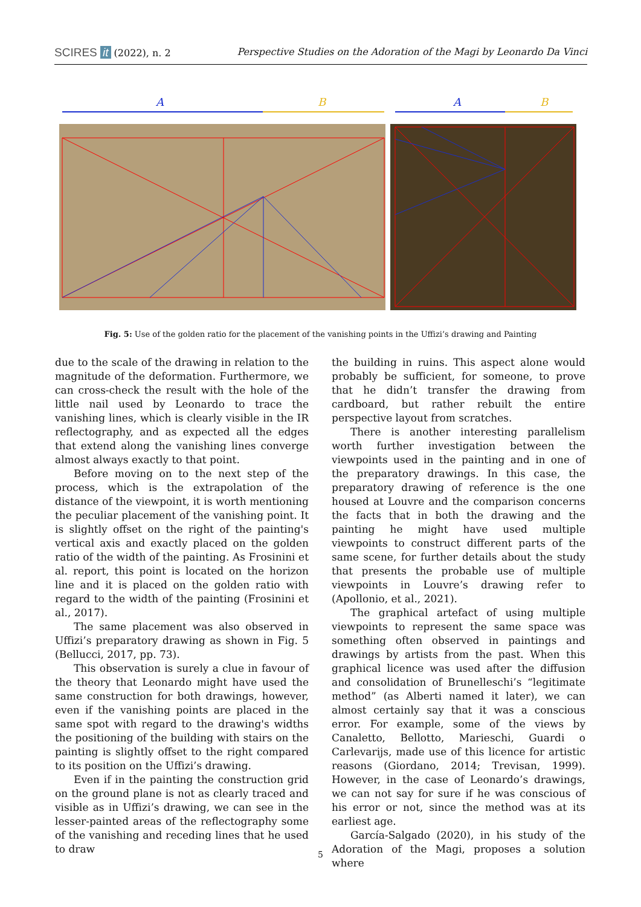SCIRES it (2022), n. 2 Perspective Studies on the Adoration of the Magi by Leonardo Da Vinci
A
B
A
B
Fig. 5: Use of the golden ratio for the placement of the vanishing points in the Uffizi’s drawing and Painting
due to the scale of the drawing in relation to the magnitude of the deformation. Furthermore, we can cross-check the result with the hole of the little nail used by Leonardo to trace the vanishing lines, which is clearly visible in the IR reflectography, and as expected all the edges that extend along the vanishing lines converge almost always exactly to that point.
Before moving on to the next step of the process, which is the extrapolation of the distance of the viewpoint, it is worth mentioning the peculiar placement of the vanishing point. It is slightly offset on the right of the painting's vertical axis and exactly placed on the golden ratio of the width of the painting. As Frosinini et al. report, this point is located on the horizon line and it is placed on the golden ratio with regard to the width of the painting (Frosinini et al., 2017).
The same placement was also observed in Uffizi’s preparatory drawing as shown in Fig. 5 (Bellucci, 2017, pp. 73).
This observation is surely a clue in favour of the theory that Leonardo might have used the same construction for both drawings, however, even if the vanishing points are placed in the same spot with regard to the drawing's widths the positioning of the building with stairs on the painting is slightly offset to the right compared to its position on the Uffizi’s drawing.
Even if in the painting the construction grid on the ground plane is not as clearly traced and visible as in Uffizi’s drawing, we can see in the lesser-painted areas of the reflectography some of the vanishing and receding lines that he used to draw
the building in ruins. This aspect alone would probably be sufficient, for someone, to prove that he didn’t transfer the drawing from cardboard, but rather rebuilt the entire perspective layout from scratches.
There is another interesting parallelism worth further investigation between the viewpoints used in the painting and in one of the preparatory drawings. In this case, the preparatory drawing of reference is the one housed at Louvre and the comparison concerns the facts that in both the drawing and the painting he might have used multiple viewpoints to construct different parts of the same scene, for further details about the study that presents the probable use of multiple viewpoints in Louvre’s drawing refer to (Apollonio, et al., 2021).
The graphical artefact of using multiple viewpoints to represent the same space was something often observed in paintings and drawings by artists from the past. When this graphical licence was used after the diffusion and consolidation of Brunelleschi’s “legitimate method” (as Alberti named it later), we can almost certainly say that it was a conscious error. For example, some of the views by Canaletto, Bellotto, Marieschi, Guardi o Carlevarijs, made use of this licence for artistic reasons (Giordano, 2014; Trevisan, 1999). However, in the case of Leonardo’s drawings, we can not say for sure if he was conscious of his error or not, since the method was at its earliest age.
García-Salgado (2020), in his study of the Adoration of the Magi, proposes a solution where
5